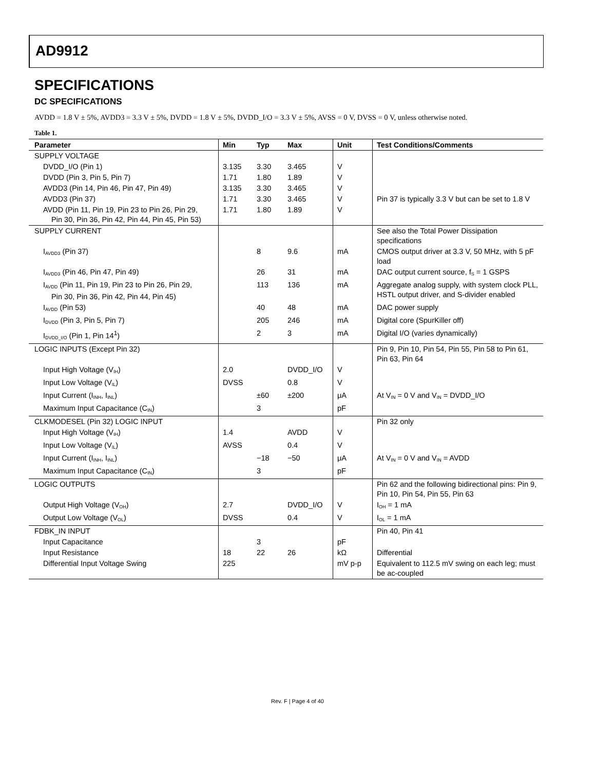AD9912
SPECIFICATIONS
DC SPECIFICATIONS
AVDD = 1.8 V ± 5%, AVDD3 = 3.3 V ± 5%, DVDD = 1.8 V ± 5%, DVDD_I/O = 3.3 V ± 5%, AVSS = 0 V, DVSS = 0 V, unless otherwise noted.
Table 1.
| Parameter | Min | Typ | Max | Unit | Test Conditions/Comments |
| --- | --- | --- | --- | --- | --- |
| SUPPLY VOLTAGE | | | | | |
| DVDD_I/O (Pin 1) | 3.135 | 3.30 | 3.465 | V | |
| DVDD (Pin 3, Pin 5, Pin 7) | 1.71 | 1.80 | 1.89 | V | |
| AVDD3 (Pin 14, Pin 46, Pin 47, Pin 49) | 3.135 | 3.30 | 3.465 | V | |
| AVDD3 (Pin 37) | 1.71 | 3.30 | 3.465 | V | Pin 37 is typically 3.3 V but can be set to 1.8 V |
| AVDD (Pin 11, Pin 19, Pin 23 to Pin 26, Pin 29, Pin 30, Pin 36, Pin 42, Pin 44, Pin 45, Pin 53) | 1.71 | 1.80 | 1.89 | V | |
| SUPPLY CURRENT | | | | | See also the Total Power Dissipation specifications |
| I<sub>AVDD3</sub> (Pin 37) | | 8 | 9.6 | mA | CMOS output driver at 3.3 V, 50 MHz, with 5 pF load |
| I<sub>AVDD3</sub> (Pin 46, Pin 47, Pin 49) | | 26 | 31 | mA | DAC output current source, f<sub>S</sub> = 1 GSPS |
| I<sub>AVDD</sub> (Pin 11, Pin 19, Pin 23 to Pin 26, Pin 29, Pin 30, Pin 36, Pin 42, Pin 44, Pin 45) | | 113 | 136 | mA | Aggregate analog supply, with system clock PLL, HSTL output driver, and S-divider enabled |
| I<sub>AVDD</sub> (Pin 53) | | 40 | 48 | mA | DAC power supply |
| I<sub>DVDD</sub> (Pin 3, Pin 5, Pin 7) | | 205 | 246 | mA | Digital core (SpurKiller off) |
| I<sub>DVDD_I/O</sub> (Pin 1, Pin 14<sup>1</sup>) | | 2 | 3 | mA | Digital I/O (varies dynamically) |
| LOGIC INPUTS (Except Pin 32) | | | | | Pin 9, Pin 10, Pin 54, Pin 55, Pin 58 to Pin 61, Pin 63, Pin 64 |
| Input High Voltage (V<sub>IH</sub>) | 2.0 | | DVDD_I/O | V | |
| Input Low Voltage (V<sub>IL</sub>) | DVSS | | 0.8 | V | |
| Input Current (I<sub>INH</sub>, I<sub>INL</sub>) | | ±60 | ±200 | μA | At V<sub>IN</sub> = 0 V and V<sub>IN</sub> = DVDD_I/O |
| Maximum Input Capacitance (C<sub>IN</sub>) | | 3 | | pF | |
| CLKMODESEL (Pin 32) LOGIC INPUT | | | | | Pin 32 only |
| Input High Voltage (V<sub>IH</sub>) | 1.4 | | AVDD | V | |
| Input Low Voltage (V<sub>IL</sub>) | AVSS | | 0.4 | V | |
| Input Current (I<sub>INH</sub>, I<sub>INL</sub>) | | −18 | −50 | μA | At V<sub>IN</sub> = 0 V and V<sub>IN</sub> = AVDD |
| Maximum Input Capacitance (C<sub>IN</sub>) | | 3 | | pF | |
| LOGIC OUTPUTS | | | | | Pin 62 and the following bidirectional pins: Pin 9, Pin 10, Pin 54, Pin 55, Pin 63 |
| Output High Voltage (V<sub>OH</sub>) | 2.7 | | DVDD_I/O | V | I<sub>OH</sub> = 1 mA |
| Output Low Voltage (V<sub>OL</sub>) | DVSS | | 0.4 | V | I<sub>OL</sub> = 1 mA |
| FDBK_IN INPUT | | | | | Pin 40, Pin 41 |
| Input Capacitance | | 3 | | pF | |
| Input Resistance | 18 | 22 | 26 | kΩ | Differential |
| Differential Input Voltage Swing | 225 | | | mV p-p | Equivalent to 112.5 mV swing on each leg; must be ac-coupled |
Rev. F | Page 4 of 40